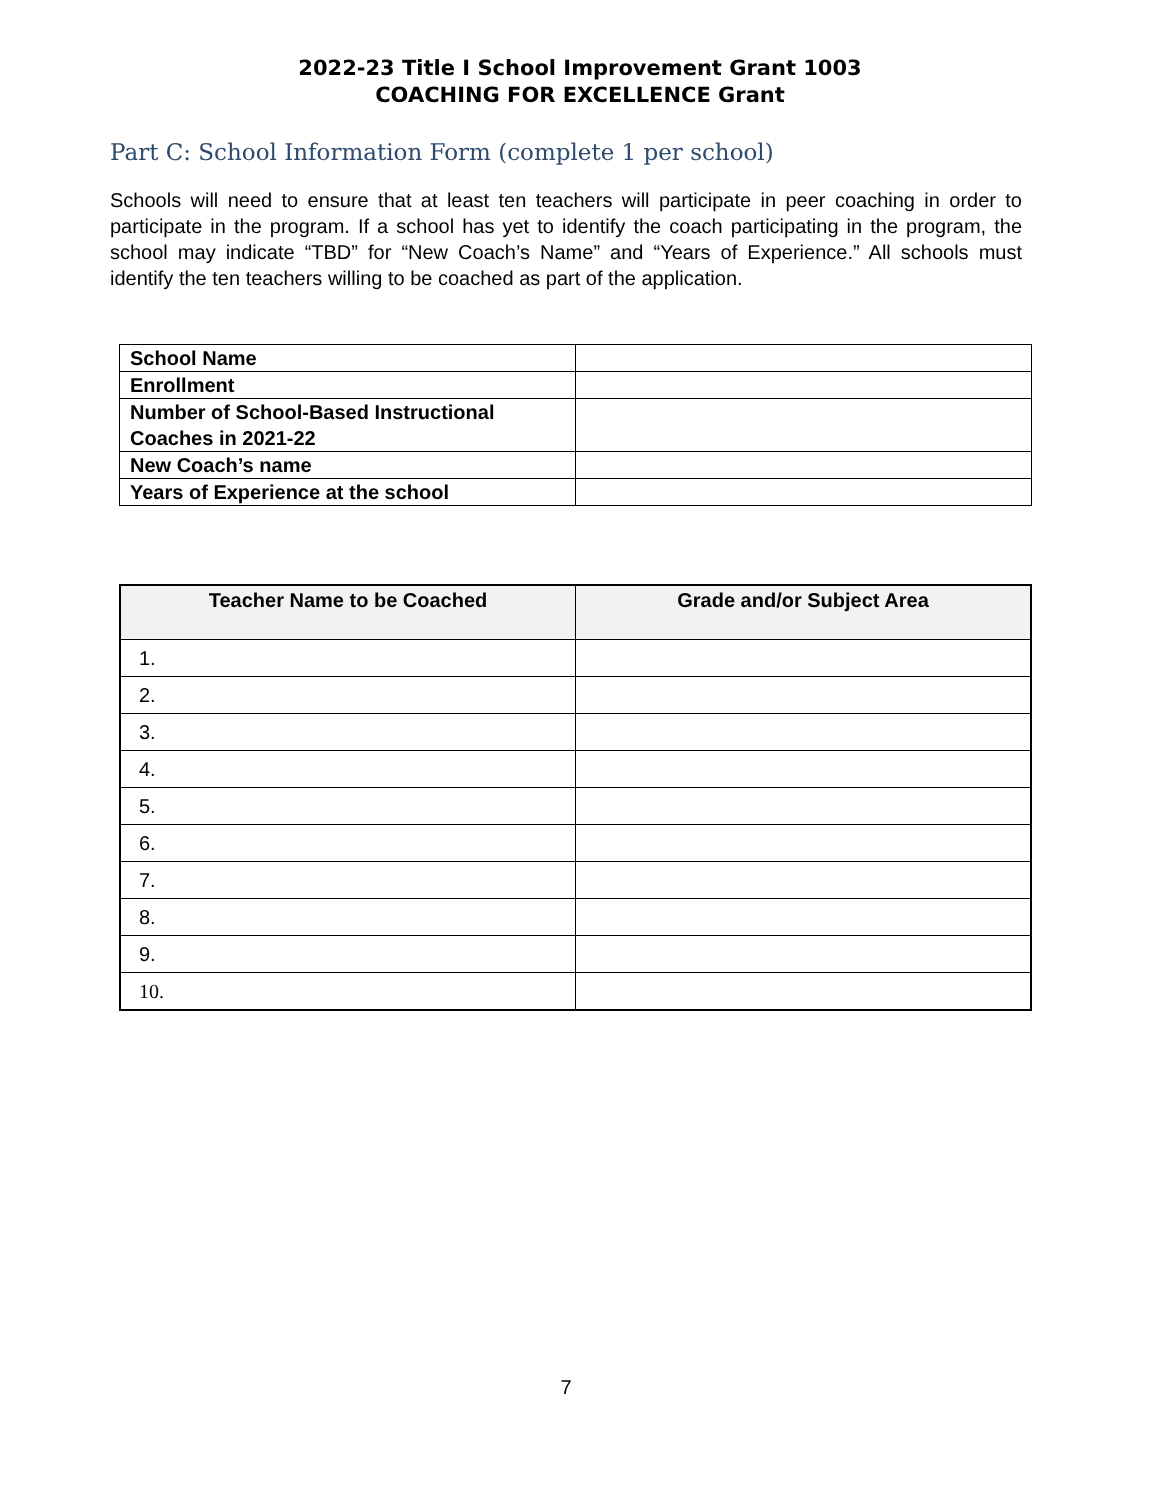2022-23 Title I School Improvement Grant 1003
COACHING FOR EXCELLENCE Grant
Part C: School Information Form (complete 1 per school)
Schools will need to ensure that at least ten teachers will participate in peer coaching in order to participate in the program. If a school has yet to identify the coach participating in the program, the school may indicate “TBD” for “New Coach’s Name” and “Years of Experience.” All schools must identify the ten teachers willing to be coached as part of the application.
| School Name | |
| Enrollment | |
| Number of School-Based Instructional Coaches in 2021-22 | |
| New Coach’s name | |
| Years of Experience at the school | |
| Teacher Name to be Coached | Grade and/or Subject Area |
| --- | --- |
| 1. | |
| 2. | |
| 3. | |
| 4. | |
| 5. | |
| 6. | |
| 7. | |
| 8. | |
| 9. | |
| 10. | |
7